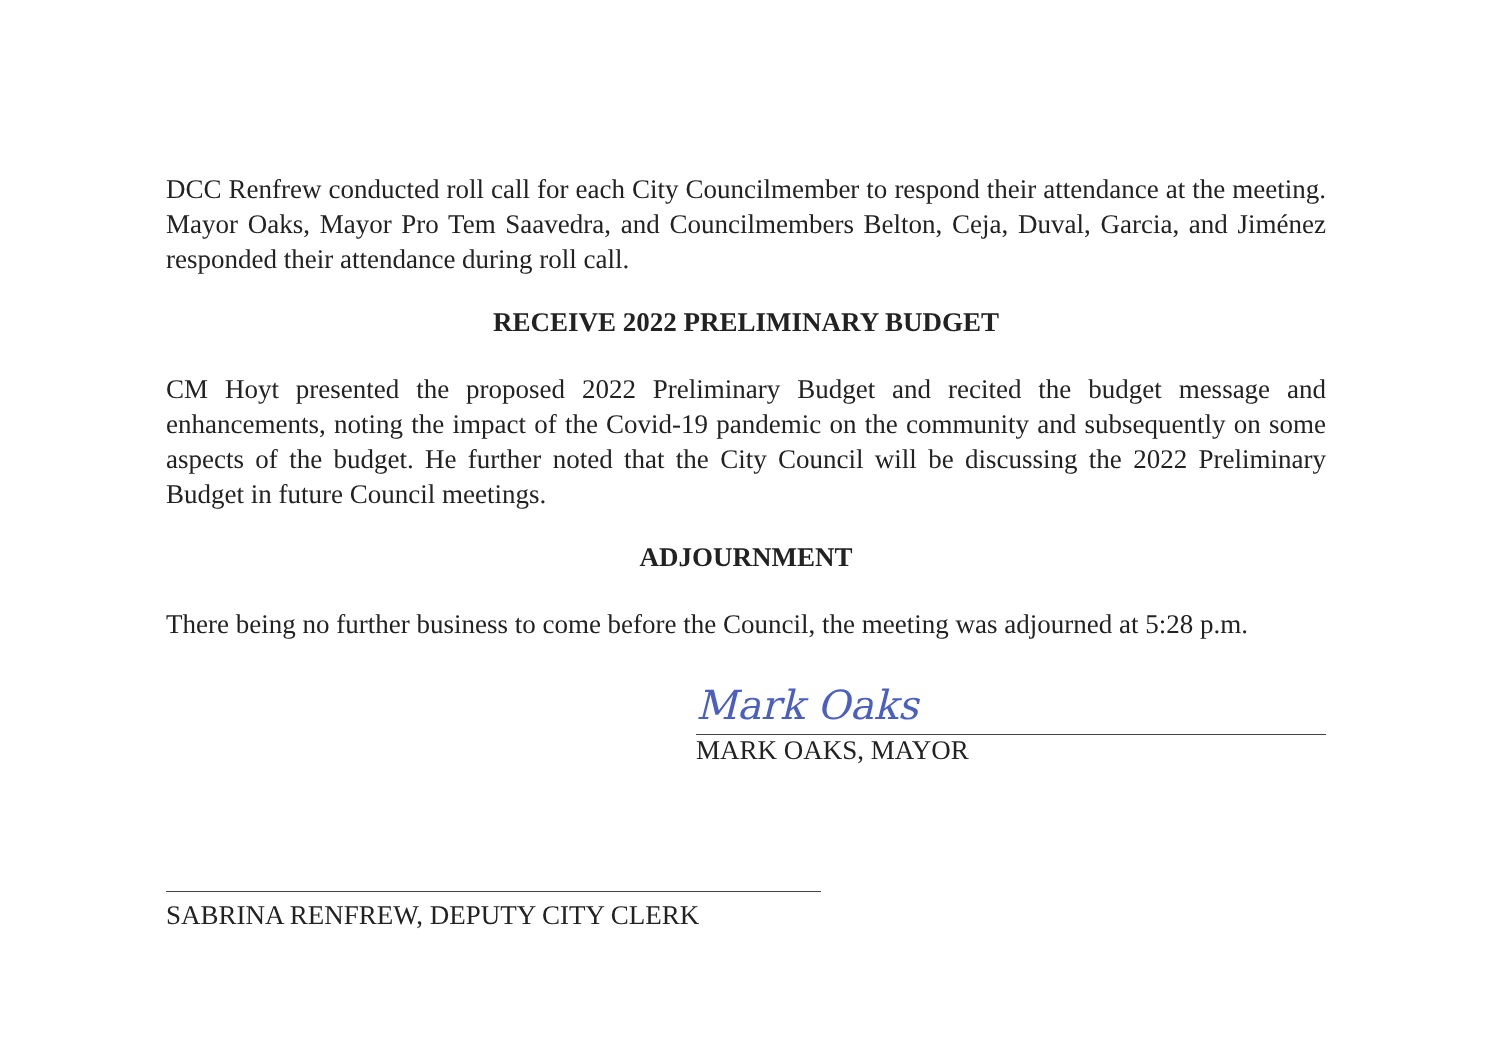DCC Renfrew conducted roll call for each City Councilmember to respond their attendance at the meeting. Mayor Oaks, Mayor Pro Tem Saavedra, and Councilmembers Belton, Ceja, Duval, Garcia, and Jiménez responded their attendance during roll call.
RECEIVE 2022 PRELIMINARY BUDGET
CM Hoyt presented the proposed 2022 Preliminary Budget and recited the budget message and enhancements, noting the impact of the Covid-19 pandemic on the community and subsequently on some aspects of the budget. He further noted that the City Council will be discussing the 2022 Preliminary Budget in future Council meetings.
ADJOURNMENT
There being no further business to come before the Council, the meeting was adjourned at 5:28 p.m.
Mark Oaks
MARK OAKS, MAYOR
SABRINA RENFREW, DEPUTY CITY CLERK